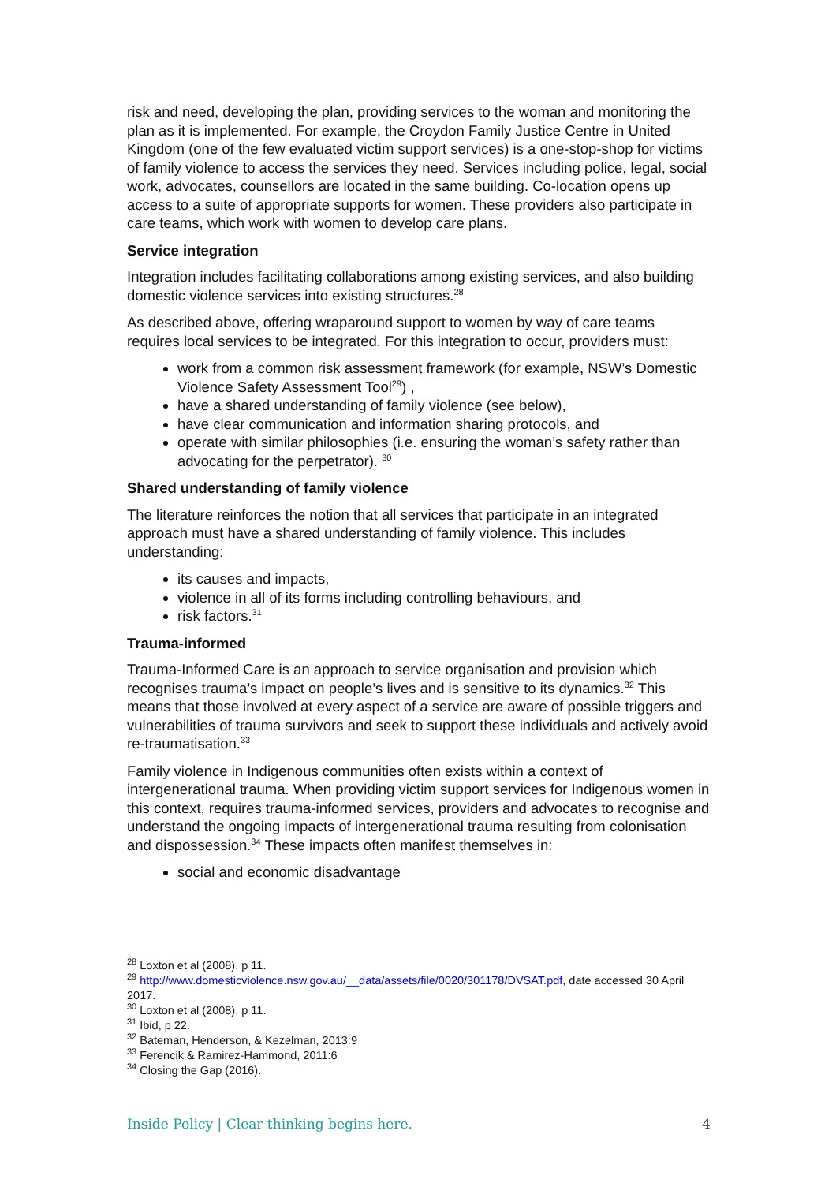risk and need, developing the plan, providing services to the woman and monitoring the plan as it is implemented. For example, the Croydon Family Justice Centre in United Kingdom (one of the few evaluated victim support services) is a one-stop-shop for victims of family violence to access the services they need. Services including police, legal, social work, advocates, counsellors are located in the same building. Co-location opens up access to a suite of appropriate supports for women. These providers also participate in care teams, which work with women to develop care plans.
Service integration
Integration includes facilitating collaborations among existing services, and also building domestic violence services into existing structures.<sup>28</sup>
As described above, offering wraparound support to women by way of care teams requires local services to be integrated. For this integration to occur, providers must:
work from a common risk assessment framework (for example, NSW’s Domestic Violence Safety Assessment Tool<sup>29</sup>) ,
have a shared understanding of family violence (see below),
have clear communication and information sharing protocols, and
operate with similar philosophies (i.e. ensuring the woman’s safety rather than advocating for the perpetrator). <sup>30</sup>
Shared understanding of family violence
The literature reinforces the notion that all services that participate in an integrated approach must have a shared understanding of family violence. This includes understanding:
its causes and impacts,
violence in all of its forms including controlling behaviours, and
risk factors.<sup>31</sup>
Trauma-informed
Trauma-Informed Care is an approach to service organisation and provision which recognises trauma’s impact on people’s lives and is sensitive to its dynamics.<sup>32</sup> This means that those involved at every aspect of a service are aware of possible triggers and vulnerabilities of trauma survivors and seek to support these individuals and actively avoid re-traumatisation.<sup>33</sup>
Family violence in Indigenous communities often exists within a context of intergenerational trauma. When providing victim support services for Indigenous women in this context, requires trauma-informed services, providers and advocates to recognise and understand the ongoing impacts of intergenerational trauma resulting from colonisation and dispossession.<sup>34</sup> These impacts often manifest themselves in:
social and economic disadvantage
<sup>28</sup> Loxton et al (2008), p 11.
<sup>29</sup> http://www.domesticviolence.nsw.gov.au/__data/assets/file/0020/301178/DVSAT.pdf, date accessed 30 April 2017.
<sup>30</sup> Loxton et al (2008), p 11.
<sup>31</sup> Ibid, p 22.
<sup>32</sup> Bateman, Henderson, & Kezelman, 2013:9
<sup>33</sup> Ferencik & Ramirez-Hammond, 2011:6
<sup>34</sup> Closing the Gap (2016).
Inside Policy | Clear thinking begins here. 4